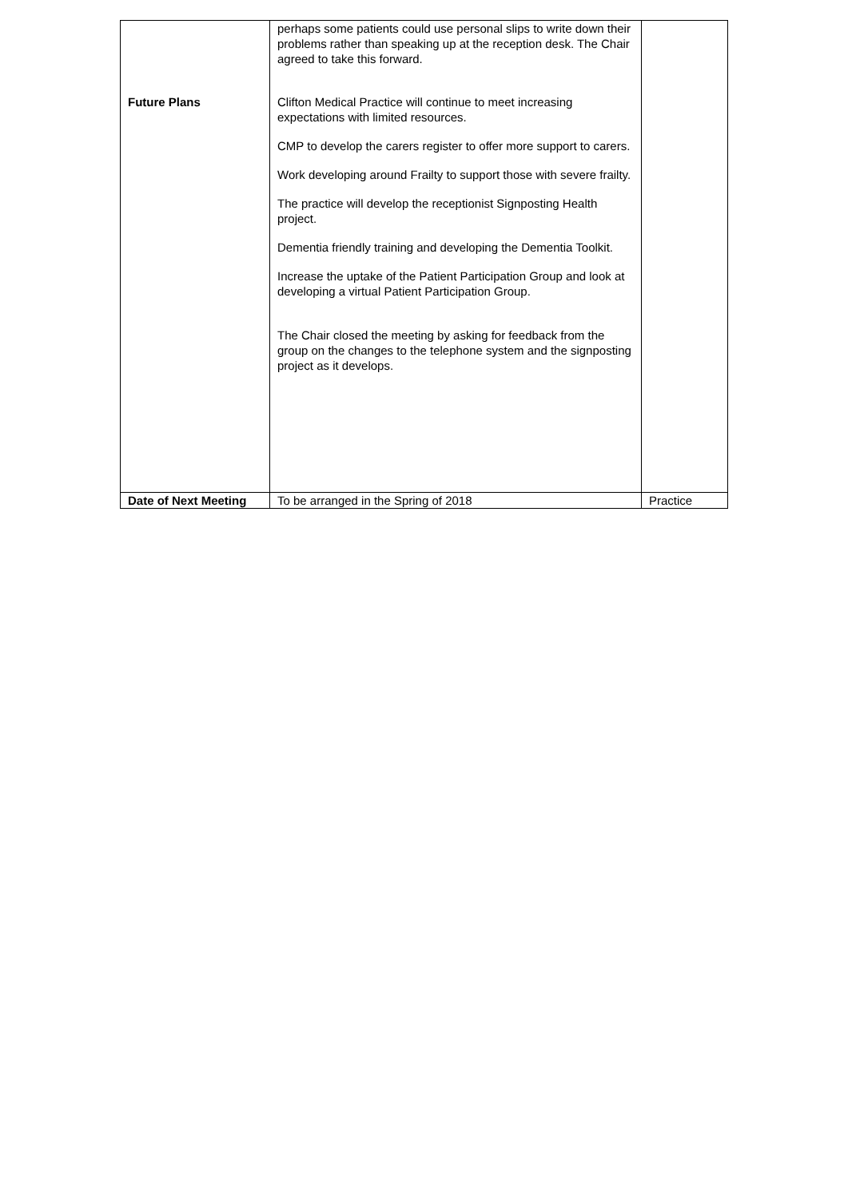| | perhaps some patients could use personal slips to write down their problems rather than speaking up at the reception desk. The Chair agreed to take this forward. | |
| Future Plans | Clifton Medical Practice will continue to meet increasing expectations with limited resources. CMP to develop the carers register to offer more support to carers. Work developing around Frailty to support those with severe frailty. The practice will develop the receptionist Signposting Health project. Dementia friendly training and developing the Dementia Toolkit. Increase the uptake of the Patient Participation Group and look at developing a virtual Patient Participation Group. The Chair closed the meeting by asking for feedback from the group on the changes to the telephone system and the signposting project as it develops. | |
| Date of Next Meeting | To be arranged in the Spring of 2018 | Practice |